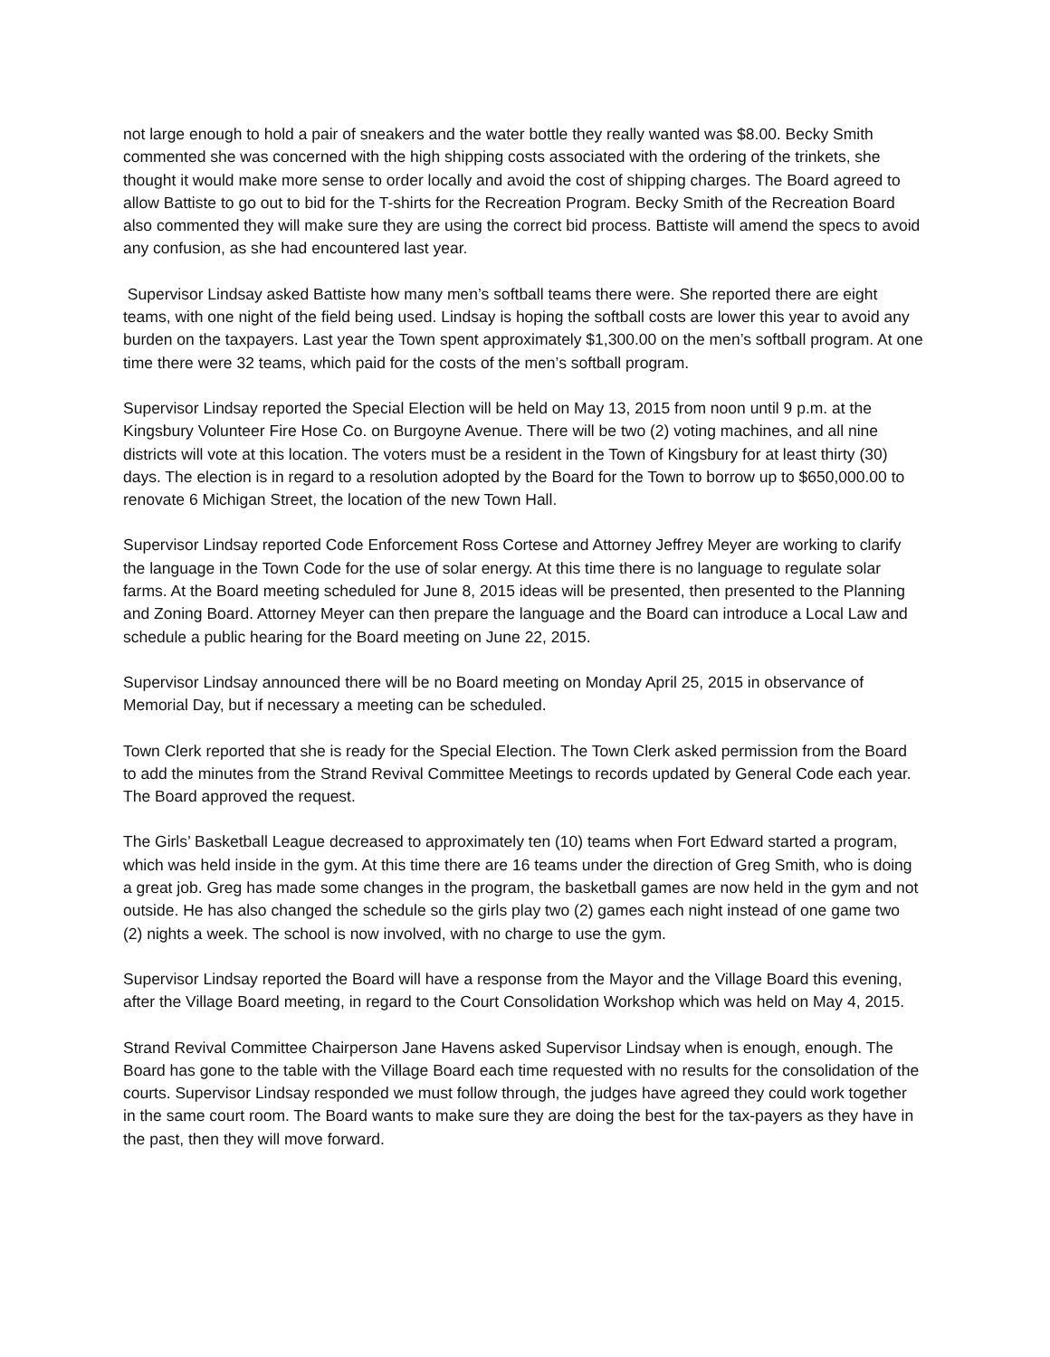not large enough to hold a pair of sneakers and the water bottle they really wanted was $8.00. Becky Smith commented she was concerned with the high shipping costs associated with the ordering of the trinkets, she thought it would make more sense to order locally and avoid the cost of shipping charges. The Board agreed to allow Battiste to go out to bid for the T-shirts for the Recreation Program. Becky Smith of the Recreation Board also commented they will make sure they are using the correct bid process. Battiste will amend the specs to avoid any confusion, as she had encountered last year.
Supervisor Lindsay asked Battiste how many men’s softball teams there were. She reported there are eight teams, with one night of the field being used. Lindsay is hoping the softball costs are lower this year to avoid any burden on the taxpayers. Last year the Town spent approximately $1,300.00 on the men’s softball program. At one time there were 32 teams, which paid for the costs of the men’s softball program.
Supervisor Lindsay reported the Special Election will be held on May 13, 2015 from noon until 9 p.m. at the Kingsbury Volunteer Fire Hose Co. on Burgoyne Avenue. There will be two (2) voting machines, and all nine districts will vote at this location. The voters must be a resident in the Town of Kingsbury for at least thirty (30) days. The election is in regard to a resolution adopted by the Board for the Town to borrow up to $650,000.00 to renovate 6 Michigan Street, the location of the new Town Hall.
Supervisor Lindsay reported Code Enforcement Ross Cortese and Attorney Jeffrey Meyer are working to clarify the language in the Town Code for the use of solar energy. At this time there is no language to regulate solar farms. At the Board meeting scheduled for June 8, 2015 ideas will be presented, then presented to the Planning and Zoning Board. Attorney Meyer can then prepare the language and the Board can introduce a Local Law and schedule a public hearing for the Board meeting on June 22, 2015.
Supervisor Lindsay announced there will be no Board meeting on Monday April 25, 2015 in observance of Memorial Day, but if necessary a meeting can be scheduled.
Town Clerk reported that she is ready for the Special Election. The Town Clerk asked permission from the Board to add the minutes from the Strand Revival Committee Meetings to records updated by General Code each year. The Board approved the request.
The Girls’ Basketball League decreased to approximately ten (10) teams when Fort Edward started a program, which was held inside in the gym. At this time there are 16 teams under the direction of Greg Smith, who is doing a great job. Greg has made some changes in the program, the basketball games are now held in the gym and not outside. He has also changed the schedule so the girls play two (2) games each night instead of one game two (2) nights a week. The school is now involved, with no charge to use the gym.
Supervisor Lindsay reported the Board will have a response from the Mayor and the Village Board this evening, after the Village Board meeting, in regard to the Court Consolidation Workshop which was held on May 4, 2015.
Strand Revival Committee Chairperson Jane Havens asked Supervisor Lindsay when is enough, enough. The Board has gone to the table with the Village Board each time requested with no results for the consolidation of the courts. Supervisor Lindsay responded we must follow through, the judges have agreed they could work together in the same court room. The Board wants to make sure they are doing the best for the tax-payers as they have in the past, then they will move forward.